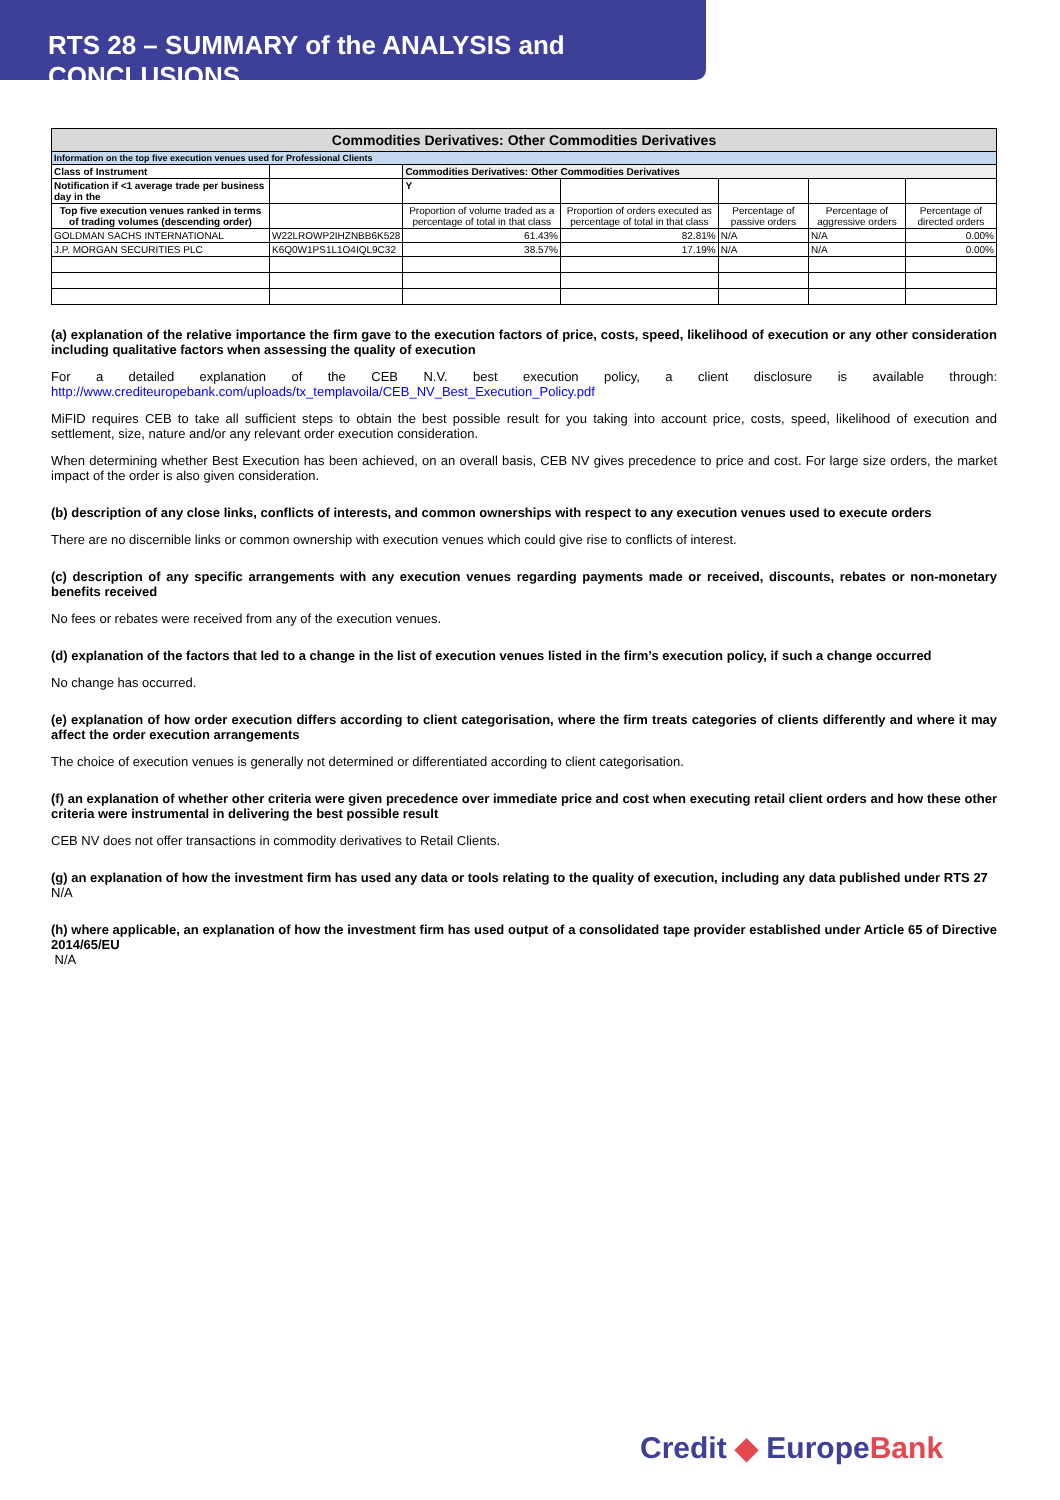RTS 28 – SUMMARY of the ANALYSIS and CONCLUSIONS
| Commodities Derivatives: Other Commodities Derivatives | | | | | | |
| Information on the top five execution venues used for Professional Clients | | | | | | |
| Class of Instrument | | Commodities Derivatives: Other Commodities Derivatives | | | | |
| Notification if <1 average trade per business day in the | | Y | | | | |
| Top five execution venues ranked in terms of trading volumes (descending order) | | Proportion of volume traded as a percentage of total in that class | Proportion of orders executed as percentage of total in that class | Percentage of passive orders | Percentage of aggressive orders | Percentage of directed orders |
| GOLDMAN SACHS INTERNATIONAL | W22LROWP2IHZNBB6K528 | 61.43% | 82.81% | N/A | N/A | 0.00% |
| J.P. MORGAN SECURITIES PLC | K6Q0W1PS1L1O4IQL9C32 | 38.57% | 17.19% | N/A | N/A | 0.00% |
(a) explanation of the relative importance the firm gave to the execution factors of price, costs, speed, likelihood of execution or any other consideration including qualitative factors when assessing the quality of execution
For a detailed explanation of the CEB N.V. best execution policy, a client disclosure is available through: http://www.crediteuropebank.com/uploads/tx_templavoila/CEB_NV_Best_Execution_Policy.pdf
MiFID requires CEB to take all sufficient steps to obtain the best possible result for you taking into account price, costs, speed, likelihood of execution and settlement, size, nature and/or any relevant order execution consideration.
When determining whether Best Execution has been achieved, on an overall basis, CEB NV gives precedence to price and cost. For large size orders, the market impact of the order is also given consideration.
(b) description of any close links, conflicts of interests, and common ownerships with respect to any execution venues used to execute orders
There are no discernible links or common ownership with execution venues which could give rise to conflicts of interest.
(c) description of any specific arrangements with any execution venues regarding payments made or received, discounts, rebates or non-monetary benefits received
No fees or rebates were received from any of the execution venues.
(d) explanation of the factors that led to a change in the list of execution venues listed in the firm’s execution policy, if such a change occurred
No change has occurred.
(e) explanation of how order execution differs according to client categorisation, where the firm treats categories of clients differently and where it may affect the order execution arrangements
The choice of execution venues is generally not determined or differentiated according to client categorisation.
(f) an explanation of whether other criteria were given precedence over immediate price and cost when executing retail client orders and how these other criteria were instrumental in delivering the best possible result
CEB NV does not offer transactions in commodity derivatives to Retail Clients.
(g) an explanation of how the investment firm has used any data or tools relating to the quality of execution, including any data published under RTS 27
N/A
(h) where applicable, an explanation of how the investment firm has used output of a consolidated tape provider established under Article 65 of Directive 2014/65/EU
N/A
Credit ◆ EuropeBank